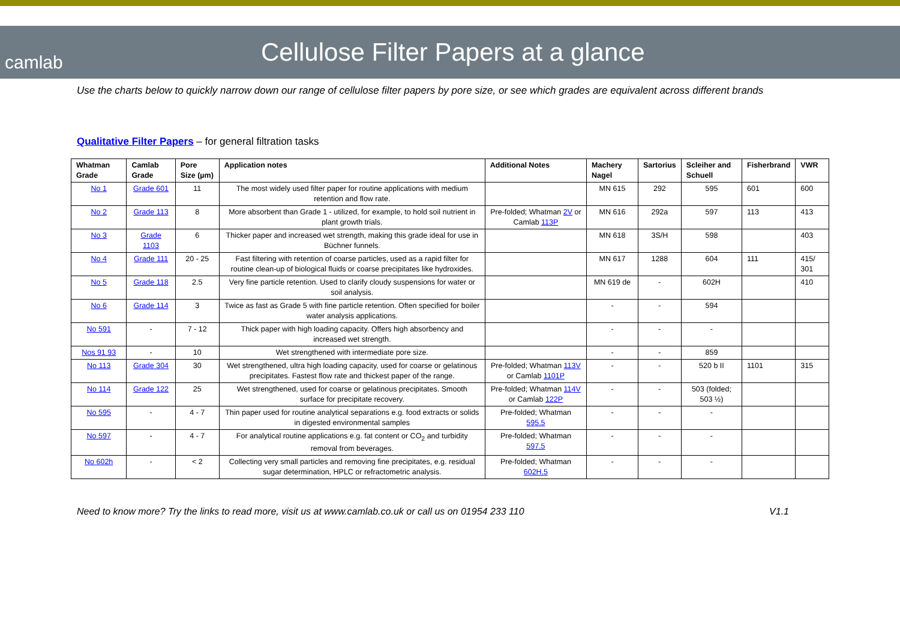camlab
Cellulose Filter Papers at a glance
Use the charts below to quickly narrow down our range of cellulose filter papers by pore size, or see which grades are equivalent across different brands
Qualitative Filter Papers – for general filtration tasks
| Whatman Grade | Camlab Grade | Pore Size (µm) | Application notes | Additional Notes | Machery Nagel | Sartorius | Scleiher and Schuell | Fisherbrand | VWR |
| --- | --- | --- | --- | --- | --- | --- | --- | --- | --- |
| No 1 | Grade 601 | 11 | The most widely used filter paper for routine applications with medium retention and flow rate. | | MN 615 | 292 | 595 | 601 | 600 |
| No 2 | Grade 113 | 8 | More absorbent than Grade 1 - utilized, for example, to hold soil nutrient in plant growth trials. | Pre-folded; Whatman 2V or Camlab 113P | MN 616 | 292a | 597 | 113 | 413 |
| No 3 | Grade 1103 | 6 | Thicker paper and increased wet strength, making this grade ideal for use in Büchner funnels. | | MN 618 | 3S/H | 598 | | 403 |
| No 4 | Grade 111 | 20 - 25 | Fast filtering with retention of coarse particles, used as a rapid filter for routine clean-up of biological fluids or coarse precipitates like hydroxides. | | MN 617 | 1288 | 604 | 111 | 415/ 301 |
| No 5 | Grade 118 | 2.5 | Very fine particle retention. Used to clarify cloudy suspensions for water or soil analysis. | | MN 619 de | - | 602H | | 410 |
| No 6 | Grade 114 | 3 | Twice as fast as Grade 5 with fine particle retention. Often specified for boiler water analysis applications. | | - | - | 594 | | |
| No 591 | - | 7 - 12 | Thick paper with high loading capacity. Offers high absorbency and increased wet strength. | | - | - | - | | |
| Nos 91 93 | - | 10 | Wet strengthened with intermediate pore size. | | - | - | 859 | | |
| No 113 | Grade 304 | 30 | Wet strengthened, ultra high loading capacity, used for coarse or gelatinous precipitates. Fastest flow rate and thickest paper of the range. | Pre-folded; Whatman 113V or Camlab 1101P | - | - | 520 b II | 1101 | 315 |
| No 114 | Grade 122 | 25 | Wet strengthened, used for coarse or gelatinous precipitates. Smooth surface for precipitate recovery. | Pre-folded; Whatman 114V or Camlab 122P | - | - | 503 (folded; 503 ½) | | |
| No 595 | - | 4 - 7 | Thin paper used for routine analytical separations e.g. food extracts or solids in digested environmental samples | Pre-folded; Whatman 595.5 | - | - | - | | |
| No 597 | - | 4 - 7 | For analytical routine applications e.g. fat content or CO<sub>2</sub> and turbidity removal from beverages. | Pre-folded; Whatman 597.5 | - | - | - | | |
| No 602h | - | < 2 | Collecting very small particles and removing fine precipitates, e.g. residual sugar determination, HPLC or refractometric analysis. | Pre-folded; Whatman 602H.5 | - | - | - | | |
Need to know more? Try the links to read more, visit us at www.camlab.co.uk or call us on 01954 233 110 V1.1